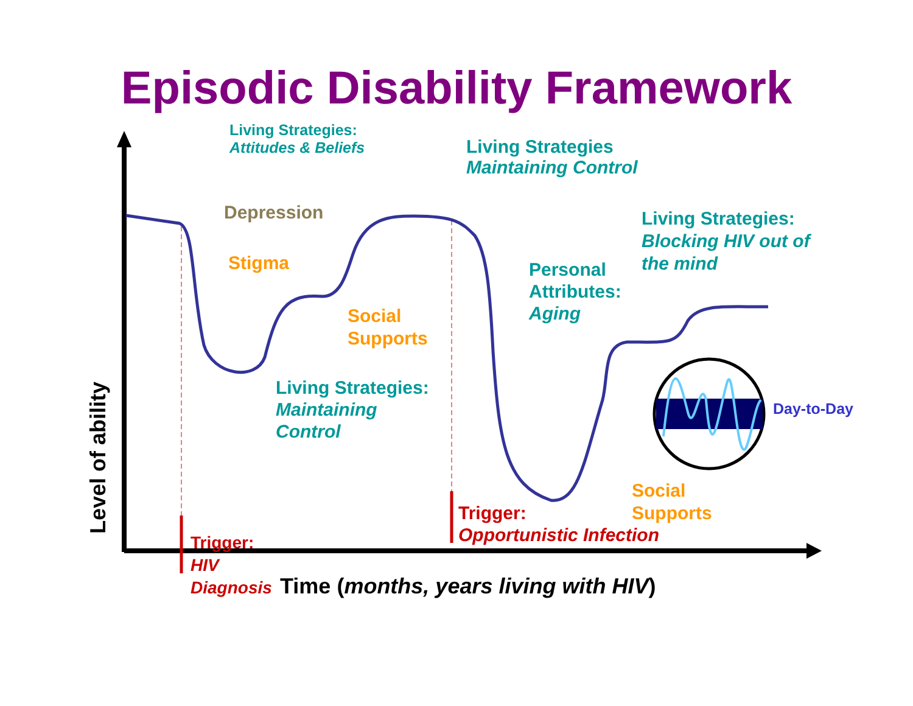Episodic Disability Framework
Level of ability
Living Strategies:
Attitudes & Beliefs
Living Strategies
Maintaining Control
Depression
Living Strategies:
Blocking HIV out of
the mind
Stigma
Personal
Attributes:
Aging
Social
Supports
Living Strategies:
Maintaining
Control
Day-to-Day
Social
Supports
Trigger:
Opportunistic Infection
Trigger:
HIV
Diagnosis
Time (months, years living with HIV)